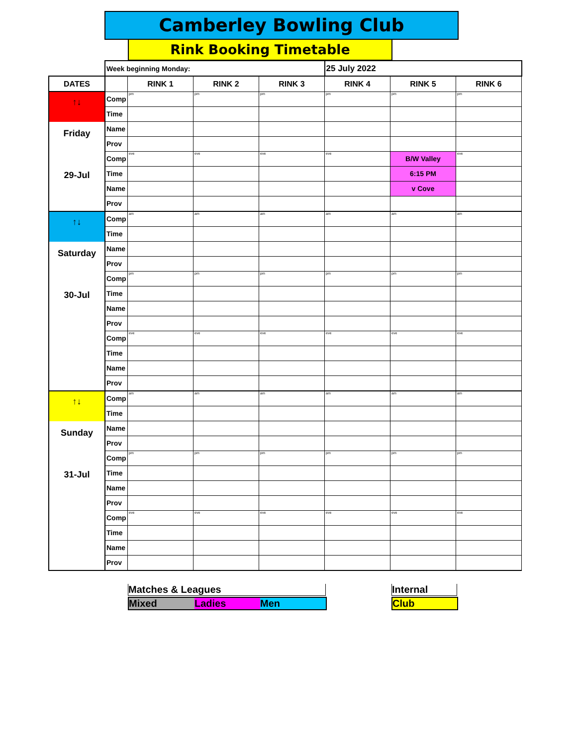Camberley Bowling Club
Rink Booking Timetable
| | Week beginning Monday: | | | | 25 July 2022 | | |
| DATES | | RINK 1 | RINK 2 | RINK 3 | RINK 4 | RINK 5 | RINK 6 |
| ↑↓ Friday 29-Jul | Comp | pm | pm | pm | pm | pm | pm |
| | Time | | | | | | |
| | Name | | | | | | |
| | Prov | | | | | | |
| | Comp | eve | eve | eve | eve | B/W Valley | eve |
| | Time | | | | | 6:15 PM | |
| | Name | | | | | v Cove | |
| | Prov | | | | | | |
| ↑↓ Saturday 30-Jul | Comp | am | am | am | am | am | am |
| | Time | | | | | | |
| | Name | | | | | | |
| | Prov | | | | | | |
| | Comp | pm | pm | pm | pm | pm | pm |
| | Time | | | | | | |
| | Name | | | | | | |
| | Prov | | | | | | |
| | Comp | eve | eve | eve | eve | eve | eve |
| | Time | | | | | | |
| | Name | | | | | | |
| | Prov | | | | | | |
| ↑↓ Sunday 31-Jul | Comp | am | am | am | am | am | am |
| | Time | | | | | | |
| | Name | | | | | | |
| | Prov | | | | | | |
| | Comp | pm | pm | pm | pm | pm | pm |
| | Time | | | | | | |
| | Name | | | | | | |
| | Prov | | | | | | |
| | Comp | eve | eve | eve | eve | eve | eve |
| | Time | | | | | | |
| | Name | | | | | | |
| | Prov | | | | | | |
Matches & Leagues Internal
Mixed Ladies Men Club